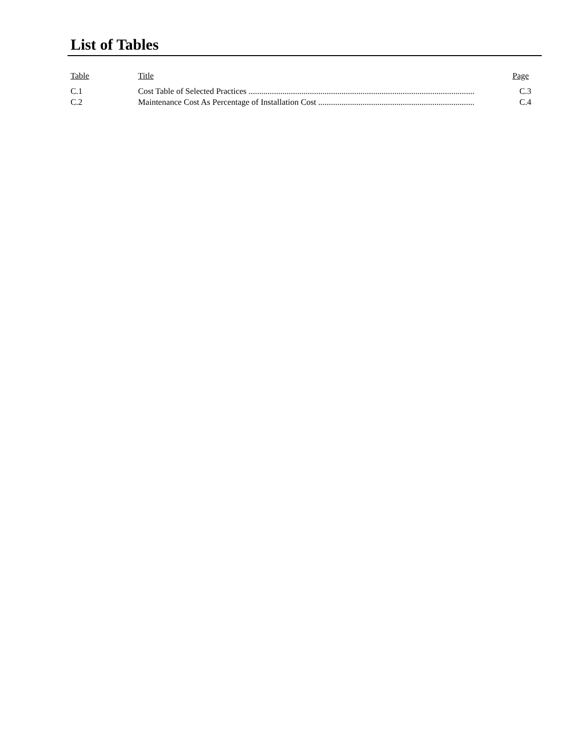List of Tables
| Table | Title | Page |
| --- | --- | --- |
| C.1 | Cost Table of Selected Practices ........................................................................................................... | C.3 |
| C.2 | Maintenance Cost As Percentage of Installation Cost .......................................................................... | C.4 |